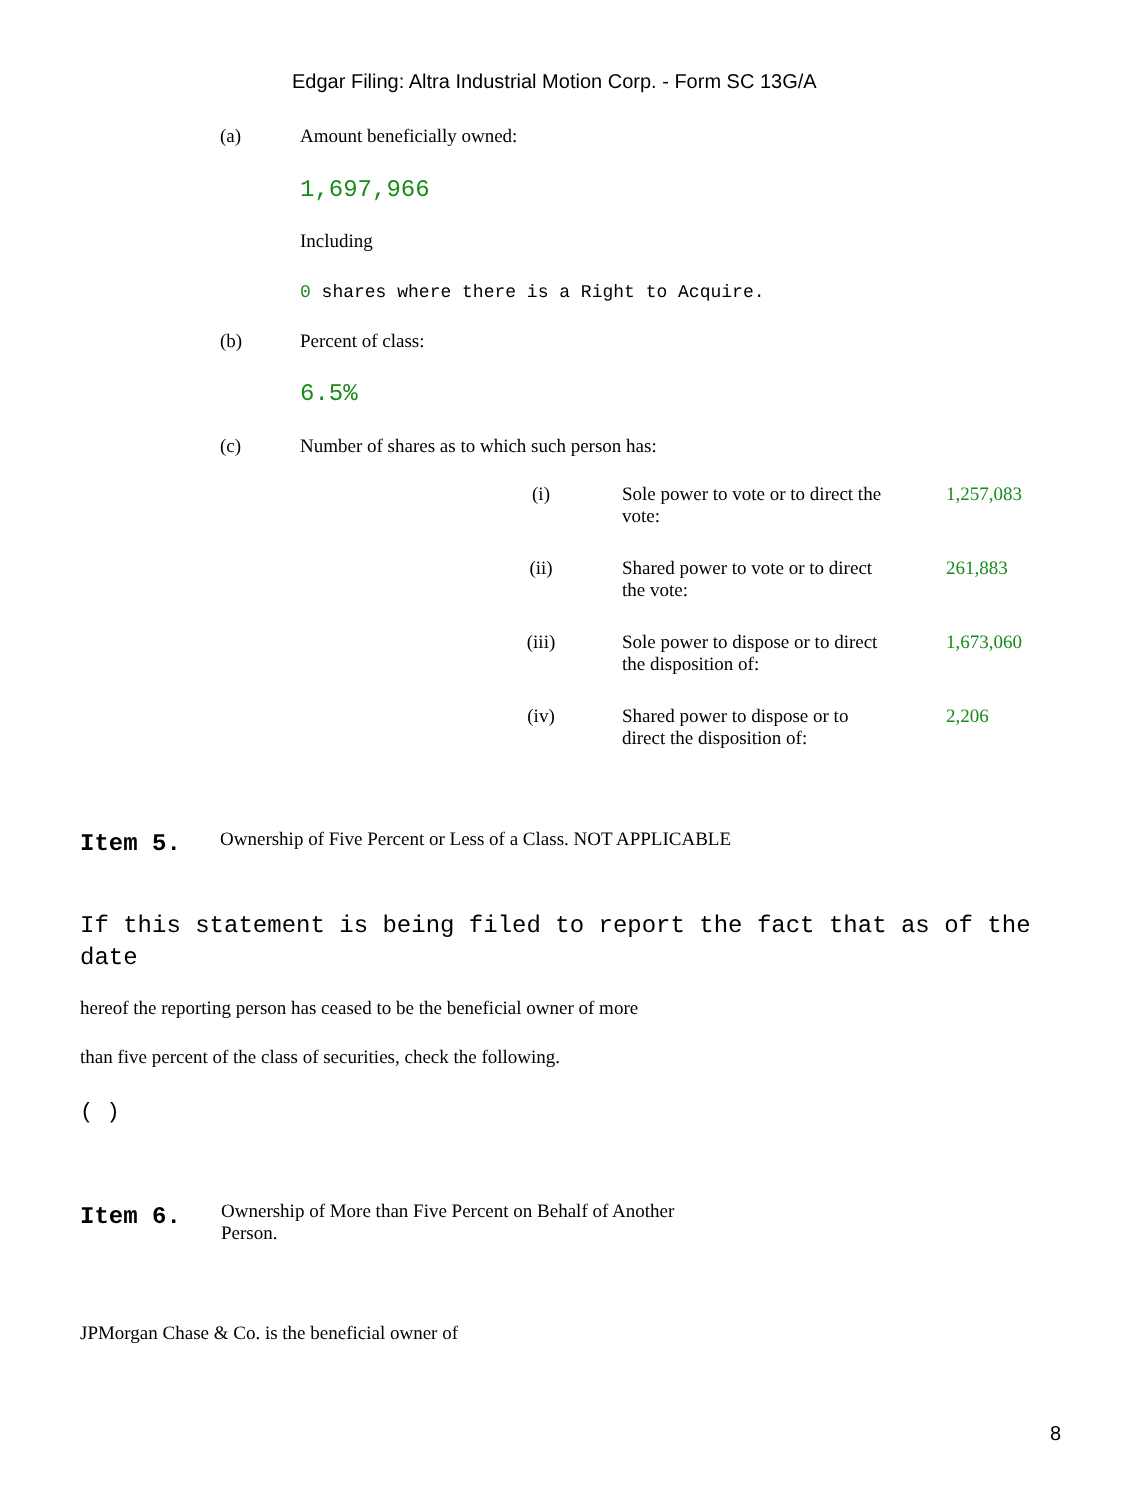Edgar Filing: Altra Industrial Motion Corp. - Form SC 13G/A
(a) Amount beneficially owned:
1,697,966
Including
0 shares where there is a Right to Acquire.
(b) Percent of class:
6.5%
(c)
Number of shares as to which such person has:
| (i) | Sole power to vote or to direct the vote: | 1,257,083 |
| (ii) | Shared power to vote or to direct the vote: | 261,883 |
| (iii) | Sole power to dispose or to direct the disposition of: | 1,673,060 |
| (iv) | Shared power to dispose or to direct the disposition of: | 2,206 |
Item 5.
Ownership of Five Percent or Less of a Class. NOT APPLICABLE
If this statement is being filed to report the fact that as of the date
hereof the reporting person has ceased to be the beneficial owner of more
than five percent of the class of securities, check the following.
( )
Item 6.
Ownership of More than Five Percent on Behalf of Another
Person.
JPMorgan Chase & Co. is the beneficial owner of
8